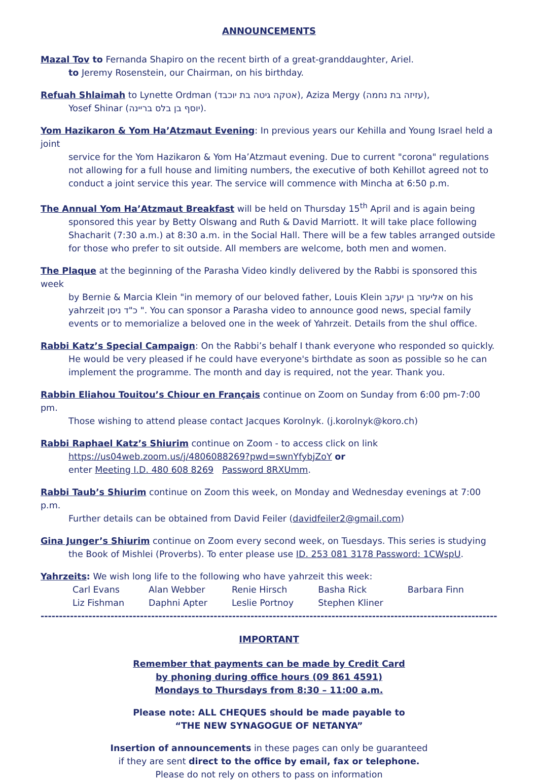ANNOUNCEMENTS
Mazal Tov to Fernanda Shapiro on the recent birth of a great-granddaughter, Ariel.
to Jeremy Rosenstein, our Chairman, on his birthday.
Refuah Shlaimah to Lynette Ordman (אטקה גיטה בת יוכבד), Aziza Mergy (עזיזה בת נחמה),
Yosef Shinar (יוסף בן בלס בריינה).
Yom Hazikaron & Yom Ha’Atzmaut Evening: In previous years our Kehilla and Young Israel held a joint
service for the Yom Hazikaron & Yom Ha’Atzmaut evening. Due to current "corona" regulations not allowing for a full house and limiting numbers, the executive of both Kehillot agreed not to conduct a joint service this year. The service will commence with Mincha at 6:50 p.m.
The Annual Yom Ha’Atzmaut Breakfast will be held on Thursday 15<sup>th</sup> April and is again being
sponsored this year by Betty Olswang and Ruth & David Marriott. It will take place following Shacharit (7:30 a.m.) at 8:30 a.m. in the Social Hall. There will be a few tables arranged outside for those who prefer to sit outside. All members are welcome, both men and women.
The Plaque at the beginning of the Parasha Video kindly delivered by the Rabbi is sponsored this week
by Bernie & Marcia Klein "in memory of our beloved father, Louis Klein אליעזר בן יעקב on his yahrzeit כ"ד ניסן ". You can sponsor a Parasha video to announce good news, special family events or to memorialize a beloved one in the week of Yahrzeit. Details from the shul office.
Rabbi Katz’s Special Campaign: On the Rabbi’s behalf I thank everyone who responded so quickly.
He would be very pleased if he could have everyone's birthdate as soon as possible so he can implement the programme. The month and day is required, not the year. Thank you.
Rabbin Eliahou Touitou’s Chiour en Français continue on Zoom on Sunday from 6:00 pm-7:00 pm.
Those wishing to attend please contact Jacques Korolnyk. (j.korolnyk@koro.ch)
Rabbi Raphael Katz’s Shiurim continue on Zoom - to access click on link
https://us04web.zoom.us/j/4806088269?pwd=swnYfybjZoY or
enter Meeting I.D. 480 608 8269 Password 8RXUmm.
Rabbi Taub’s Shiurim continue on Zoom this week, on Monday and Wednesday evenings at 7:00 p.m.
Further details can be obtained from David Feiler (davidfeiler2@gmail.com)
Gina Junger’s Shiurim continue on Zoom every second week, on Tuesdays. This series is studying
the Book of Mishlei (Proverbs). To enter please use ID. 253 081 3178 Password: 1CWspU.
Yahrzeits: We wish long life to the following who have yahrzeit this week:
| Carl Evans | Alan Webber | Renie Hirsch | Basha Rick | Barbara Finn |
| Liz Fishman | Daphni Apter | Leslie Portnoy | Stephen Kliner | |
----------------------------------------------------------------------------------------------------------------------------------
IMPORTANT
Remember that payments can be made by Credit Card
by phoning during office hours (09 861 4591)
Mondays to Thursdays from 8:30 – 11:00 a.m.
Please note: ALL CHEQUES should be made payable to
“THE NEW SYNAGOGUE OF NETANYA”
Insertion of announcements in these pages can only be guaranteed
if they are sent direct to the office by email, fax or telephone.
Please do not rely on others to pass on information